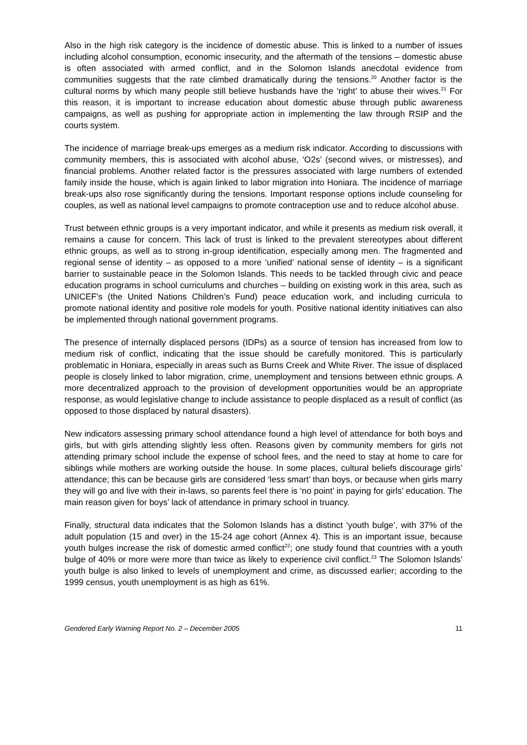Also in the high risk category is the incidence of domestic abuse. This is linked to a number of issues including alcohol consumption, economic insecurity, and the aftermath of the tensions – domestic abuse is often associated with armed conflict, and in the Solomon Islands anecdotal evidence from communities suggests that the rate climbed dramatically during the tensions.<sup>20</sup> Another factor is the cultural norms by which many people still believe husbands have the ‘right’ to abuse their wives.<sup>21</sup> For this reason, it is important to increase education about domestic abuse through public awareness campaigns, as well as pushing for appropriate action in implementing the law through RSIP and the courts system.
The incidence of marriage break-ups emerges as a medium risk indicator. According to discussions with community members, this is associated with alcohol abuse, ‘O2s’ (second wives, or mistresses), and financial problems. Another related factor is the pressures associated with large numbers of extended family inside the house, which is again linked to labor migration into Honiara. The incidence of marriage break-ups also rose significantly during the tensions. Important response options include counseling for couples, as well as national level campaigns to promote contraception use and to reduce alcohol abuse.
Trust between ethnic groups is a very important indicator, and while it presents as medium risk overall, it remains a cause for concern. This lack of trust is linked to the prevalent stereotypes about different ethnic groups, as well as to strong in-group identification, especially among men. The fragmented and regional sense of identity – as opposed to a more ‘unified’ national sense of identity – is a significant barrier to sustainable peace in the Solomon Islands. This needs to be tackled through civic and peace education programs in school curriculums and churches – building on existing work in this area, such as UNICEF’s (the United Nations Children’s Fund) peace education work, and including curricula to promote national identity and positive role models for youth. Positive national identity initiatives can also be implemented through national government programs.
The presence of internally displaced persons (IDPs) as a source of tension has increased from low to medium risk of conflict, indicating that the issue should be carefully monitored. This is particularly problematic in Honiara, especially in areas such as Burns Creek and White River. The issue of displaced people is closely linked to labor migration, crime, unemployment and tensions between ethnic groups. A more decentralized approach to the provision of development opportunities would be an appropriate response, as would legislative change to include assistance to people displaced as a result of conflict (as opposed to those displaced by natural disasters).
New indicators assessing primary school attendance found a high level of attendance for both boys and girls, but with girls attending slightly less often. Reasons given by community members for girls not attending primary school include the expense of school fees, and the need to stay at home to care for siblings while mothers are working outside the house. In some places, cultural beliefs discourage girls’ attendance; this can be because girls are considered ‘less smart’ than boys, or because when girls marry they will go and live with their in-laws, so parents feel there is ‘no point’ in paying for girls’ education. The main reason given for boys’ lack of attendance in primary school in truancy.
Finally, structural data indicates that the Solomon Islands has a distinct ‘youth bulge’, with 37% of the adult population (15 and over) in the 15-24 age cohort (Annex 4). This is an important issue, because youth bulges increase the risk of domestic armed conflict<sup>22</sup>; one study found that countries with a youth bulge of 40% or more were more than twice as likely to experience civil conflict.<sup>23</sup> The Solomon Islands’ youth bulge is also linked to levels of unemployment and crime, as discussed earlier; according to the 1999 census, youth unemployment is as high as 61%.
Gendered Early Warning Report No. 2 – December 2005 11